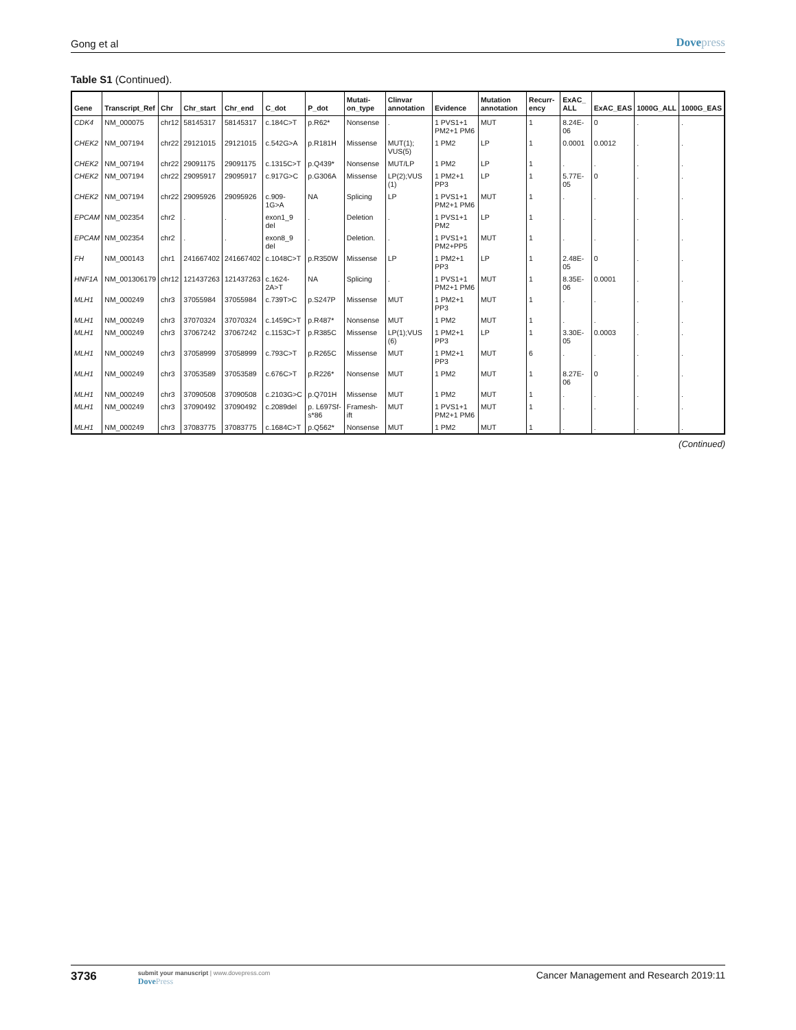Gong et al
Dovepress
Table S1 (Continued).
| Gene | Transcript_Ref | Chr | Chr_start | Chr_end | C_dot | P_dot | Mutati-on_type | Clinvar annotation | Evidence | Mutation annotation | Recurr-ency | ExAC_ ALL | ExAC_EAS | 1000G_ALL | 1000G_EAS |
| --- | --- | --- | --- | --- | --- | --- | --- | --- | --- | --- | --- | --- | --- | --- | --- |
| CDK4 | NM_000075 | chr12 | 58145317 | 58145317 | c.184C>T | p.R62* | Nonsense | . | 1 PVS1+1 PM2+1 PM6 | MUT | 1 | 8.24E-06 | 0 | . | . |
| CHEK2 | NM_007194 | chr22 | 29121015 | 29121015 | c.542G>A | p.R181H | Missense | MUT(1); VUS(5) | 1 PM2 | LP | 1 | 0.0001 | 0.0012 | . | . |
| CHEK2 | NM_007194 | chr22 | 29091175 | 29091175 | c.1315C>T | p.Q439* | Nonsense | MUT/LP | 1 PM2 | LP | 1 | . | . | . | . |
| CHEK2 | NM_007194 | chr22 | 29095917 | 29095917 | c.917G>C | p.G306A | Missense | LP(2);VUS (1) | 1 PM2+1 PP3 | LP | 1 | 5.77E-05 | 0 | . | . |
| CHEK2 | NM_007194 | chr22 | 29095926 | 29095926 | c.909-1G>A | NA | Splicing | LP | 1 PVS1+1 PM2+1 PM6 | MUT | 1 | . | . | . | . |
| EPCAM | NM_002354 | chr2 | . | . | exon1_9 del | . | Deletion | . | 1 PVS1+1 PM2 | LP | 1 | . | . | . | . |
| EPCAM | NM_002354 | chr2 | . | . | exon8_9 del | . | Deletion. | . | 1 PVS1+1 PM2+PP5 | MUT | 1 | . | . | . | . |
| FH | NM_000143 | chr1 | 241667402 | 241667402 | c.1048C>T | p.R350W | Missense | LP | 1 PM2+1 PP3 | LP | 1 | 2.48E-05 | 0 | . | . |
| HNF1A | NM_001306179 | chr12 | 121437263 | 121437263 | c.1624-2A>T | NA | Splicing | . | 1 PVS1+1 PM2+1 PM6 | MUT | 1 | 8.35E-06 | 0.0001 | . | . |
| MLH1 | NM_000249 | chr3 | 37055984 | 37055984 | c.739T>C | p.S247P | Missense | MUT | 1 PM2+1 PP3 | MUT | 1 | . | . | . | . |
| MLH1 | NM_000249 | chr3 | 37070324 | 37070324 | c.1459C>T | p.R487* | Nonsense | MUT | 1 PM2 | MUT | 1 | . | . | . | . |
| MLH1 | NM_000249 | chr3 | 37067242 | 37067242 | c.1153C>T | p.R385C | Missense | LP(1);VUS (6) | 1 PM2+1 PP3 | LP | 1 | 3.30E-05 | 0.0003 | . | . |
| MLH1 | NM_000249 | chr3 | 37058999 | 37058999 | c.793C>T | p.R265C | Missense | MUT | 1 PM2+1 PP3 | MUT | 6 | . | . | . | . |
| MLH1 | NM_000249 | chr3 | 37053589 | 37053589 | c.676C>T | p.R226* | Nonsense | MUT | 1 PM2 | MUT | 1 | 8.27E-06 | 0 | . | . |
| MLH1 | NM_000249 | chr3 | 37090508 | 37090508 | c.2103G>C | p.Q701H | Missense | MUT | 1 PM2 | MUT | 1 | . | . | . | . |
| MLH1 | NM_000249 | chr3 | 37090492 | 37090492 | c.2089del | p. L697Sf- s*86 | Framesh-ift | MUT | 1 PVS1+1 PM2+1 PM6 | MUT | 1 | . | . | . | . |
| MLH1 | NM_000249 | chr3 | 37083775 | 37083775 | c.1684C>T | p.Q562* | Nonsense | MUT | 1 PM2 | MUT | 1 | . | . | . | . |
(Continued)
3736
submit your manuscript | www.dovepress.com
DovePress
Cancer Management and Research 2019:11